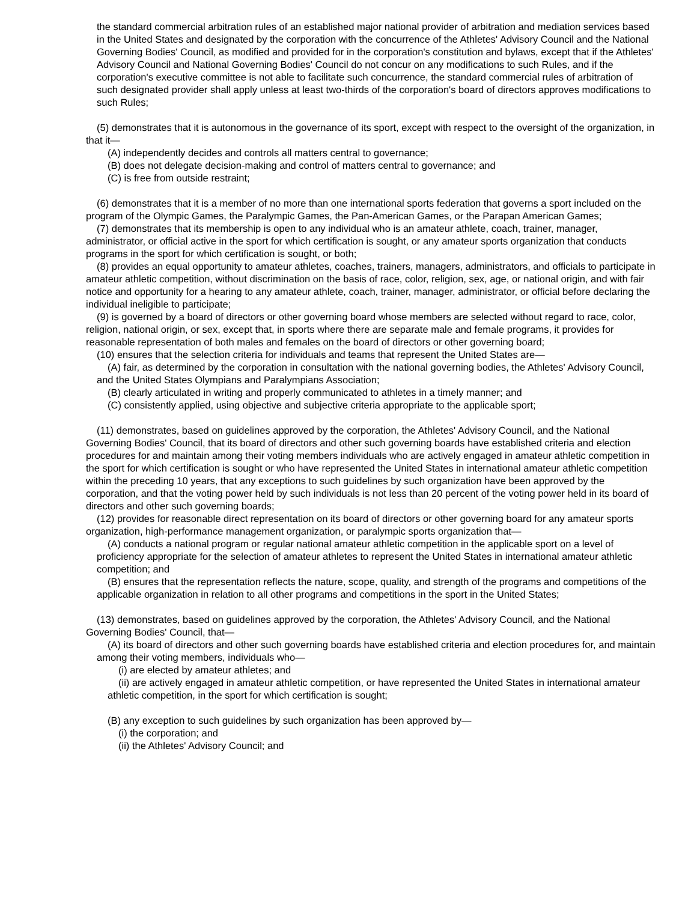the standard commercial arbitration rules of an established major national provider of arbitration and mediation services based in the United States and designated by the corporation with the concurrence of the Athletes' Advisory Council and the National Governing Bodies' Council, as modified and provided for in the corporation's constitution and bylaws, except that if the Athletes' Advisory Council and National Governing Bodies' Council do not concur on any modifications to such Rules, and if the corporation's executive committee is not able to facilitate such concurrence, the standard commercial rules of arbitration of such designated provider shall apply unless at least two-thirds of the corporation's board of directors approves modifications to such Rules;
(5) demonstrates that it is autonomous in the governance of its sport, except with respect to the oversight of the organization, in that it—
(A) independently decides and controls all matters central to governance;
(B) does not delegate decision-making and control of matters central to governance; and
(C) is free from outside restraint;
(6) demonstrates that it is a member of no more than one international sports federation that governs a sport included on the program of the Olympic Games, the Paralympic Games, the Pan-American Games, or the Parapan American Games;
(7) demonstrates that its membership is open to any individual who is an amateur athlete, coach, trainer, manager, administrator, or official active in the sport for which certification is sought, or any amateur sports organization that conducts programs in the sport for which certification is sought, or both;
(8) provides an equal opportunity to amateur athletes, coaches, trainers, managers, administrators, and officials to participate in amateur athletic competition, without discrimination on the basis of race, color, religion, sex, age, or national origin, and with fair notice and opportunity for a hearing to any amateur athlete, coach, trainer, manager, administrator, or official before declaring the individual ineligible to participate;
(9) is governed by a board of directors or other governing board whose members are selected without regard to race, color, religion, national origin, or sex, except that, in sports where there are separate male and female programs, it provides for reasonable representation of both males and females on the board of directors or other governing board;
(10) ensures that the selection criteria for individuals and teams that represent the United States are—
(A) fair, as determined by the corporation in consultation with the national governing bodies, the Athletes' Advisory Council, and the United States Olympians and Paralympians Association;
(B) clearly articulated in writing and properly communicated to athletes in a timely manner; and
(C) consistently applied, using objective and subjective criteria appropriate to the applicable sport;
(11) demonstrates, based on guidelines approved by the corporation, the Athletes' Advisory Council, and the National Governing Bodies' Council, that its board of directors and other such governing boards have established criteria and election procedures for and maintain among their voting members individuals who are actively engaged in amateur athletic competition in the sport for which certification is sought or who have represented the United States in international amateur athletic competition within the preceding 10 years, that any exceptions to such guidelines by such organization have been approved by the corporation, and that the voting power held by such individuals is not less than 20 percent of the voting power held in its board of directors and other such governing boards;
(12) provides for reasonable direct representation on its board of directors or other governing board for any amateur sports organization, high-performance management organization, or paralympic sports organization that—
(A) conducts a national program or regular national amateur athletic competition in the applicable sport on a level of proficiency appropriate for the selection of amateur athletes to represent the United States in international amateur athletic competition; and
(B) ensures that the representation reflects the nature, scope, quality, and strength of the programs and competitions of the applicable organization in relation to all other programs and competitions in the sport in the United States;
(13) demonstrates, based on guidelines approved by the corporation, the Athletes' Advisory Council, and the National Governing Bodies' Council, that—
(A) its board of directors and other such governing boards have established criteria and election procedures for, and maintain among their voting members, individuals who—
(i) are elected by amateur athletes; and
(ii) are actively engaged in amateur athletic competition, or have represented the United States in international amateur athletic competition, in the sport for which certification is sought;
(B) any exception to such guidelines by such organization has been approved by—
(i) the corporation; and
(ii) the Athletes' Advisory Council; and